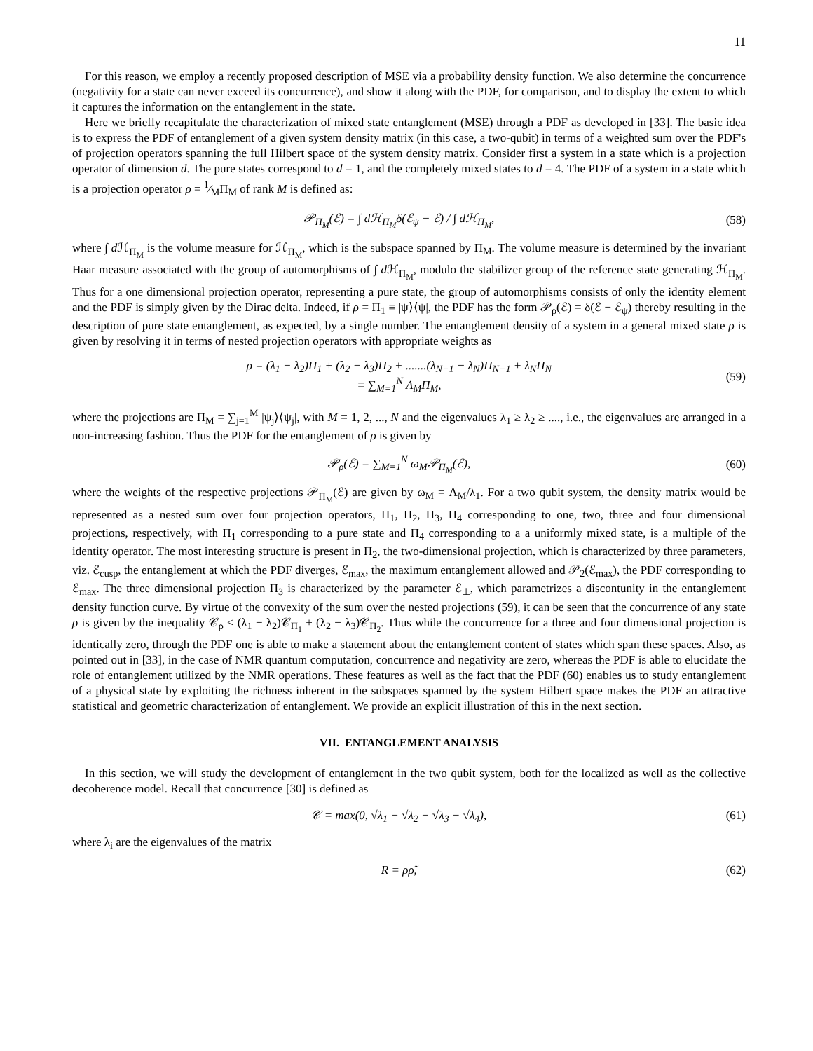11
For this reason, we employ a recently proposed description of MSE via a probability density function. We also determine the concurrence (negativity for a state can never exceed its concurrence), and show it along with the PDF, for comparison, and to display the extent to which it captures the information on the entanglement in the state.
Here we briefly recapitulate the characterization of mixed state entanglement (MSE) through a PDF as developed in [33]. The basic idea is to express the PDF of entanglement of a given system density matrix (in this case, a two-qubit) in terms of a weighted sum over the PDF's of projection operators spanning the full Hilbert space of the system density matrix. Consider first a system in a state which is a projection operator of dimension d. The pure states correspond to d = 1, and the completely mixed states to d = 4. The PDF of a system in a state which is a projection operator ρ = 1⁄MΠ<sub>M</sub> of rank M is defined as:
𝒫<sub>Π<sub>M</sub></sub>(ℰ) = ∫ dℋ<sub>Π<sub>M</sub></sub>δ(ℰ<sub>ψ</sub> − ℰ) / ∫ dℋ<sub>Π<sub>M</sub></sub>, (58)
where ∫ d ℋ<sub>Π<sub>M</sub></sub> is the volume measure for ℋ<sub>Π<sub>M</sub></sub>, which is the subspace spanned by Π<sub>M</sub>. The volume measure is determined by the invariant Haar measure associated with the group of automorphisms of ∫ d ℋ<sub>Π<sub>M</sub></sub>, modulo the stabilizer group of the reference state generating ℋ<sub>Π<sub>M</sub></sub>. Thus for a one dimensional projection operator, representing a pure state, the group of automorphisms consists of only the identity element and the PDF is simply given by the Dirac delta. Indeed, if ρ = Π<sub>1</sub> ≡ |ψ⟩⟨ψ|, the PDF has the form 𝒫<sub>ρ</sub>(ℰ) = δ(ℰ − ℰ<sub>ψ</sub>) thereby resulting in the description of pure state entanglement, as expected, by a single number. The entanglement density of a system in a general mixed state ρ is given by resolving it in terms of nested projection operators with appropriate weights as
ρ = (λ<sub>1</sub> − λ<sub>2</sub>)Π<sub>1</sub> + (λ<sub>2</sub> − λ<sub>3</sub>)Π<sub>2</sub> + .......(λ<sub>N−1</sub> − λ<sub>N</sub>)Π<sub>N−1</sub> + λ<sub>N</sub>Π<sub>N</sub>
≡ ∑<sub>M=1</sub><sup>N</sup> Λ<sub>M</sub>Π<sub>M</sub>, (59)
where the projections are Π<sub>M</sub> = ∑<sub>j=1</sub><sup>M</sup> |ψ<sub>j</sub>⟩⟨ψ<sub>j</sub>|, with M = 1, 2, ..., N and the eigenvalues λ<sub>1</sub> ≥ λ<sub>2</sub> ≥ ...., i.e., the eigenvalues are arranged in a non-increasing fashion. Thus the PDF for the entanglement of ρ is given by
𝒫<sub>ρ</sub>(ℰ) = ∑<sub>M=1</sub><sup>N</sup> ω<sub>M</sub>𝒫<sub>Π<sub>M</sub></sub>(ℰ), (60)
where the weights of the respective projections 𝒫<sub>Π<sub>M</sub></sub>(ℰ) are given by ω<sub>M</sub> = Λ<sub>M</sub>/λ<sub>1</sub>. For a two qubit system, the density matrix would be represented as a nested sum over four projection operators, Π<sub>1</sub>, Π<sub>2</sub>, Π<sub>3</sub>, Π<sub>4</sub> corresponding to one, two, three and four dimensional projections, respectively, with Π<sub>1</sub> corresponding to a pure state and Π<sub>4</sub> corresponding to a a uniformly mixed state, is a multiple of the identity operator. The most interesting structure is present in Π<sub>2</sub>, the two-dimensional projection, which is characterized by three parameters, viz. ℰ<sub>cusp</sub>, the entanglement at which the PDF diverges, ℰ<sub>max</sub>, the maximum entanglement allowed and 𝒫<sub>2</sub>(ℰ<sub>max</sub>), the PDF corresponding to ℰ<sub>max</sub>. The three dimensional projection Π<sub>3</sub> is characterized by the parameter ℰ<sub>⊥</sub>, which parametrizes a discontunity in the entanglement density function curve. By virtue of the convexity of the sum over the nested projections (59), it can be seen that the concurrence of any state ρ is given by the inequality 𝒞<sub>ρ</sub> ≤ (λ<sub>1</sub> − λ<sub>2</sub>)𝒞<sub>Π<sub>1</sub></sub> + (λ<sub>2</sub> − λ<sub>3</sub>)𝒞<sub>Π<sub>2</sub></sub>. Thus while the concurrence for a three and four dimensional projection is identically zero, through the PDF one is able to make a statement about the entanglement content of states which span these spaces. Also, as pointed out in [33], in the case of NMR quantum computation, concurrence and negativity are zero, whereas the PDF is able to elucidate the role of entanglement utilized by the NMR operations. These features as well as the fact that the PDF (60) enables us to study entanglement of a physical state by exploiting the richness inherent in the subspaces spanned by the system Hilbert space makes the PDF an attractive statistical and geometric characterization of entanglement. We provide an explicit illustration of this in the next section.
VII. ENTANGLEMENT ANALYSIS
In this section, we will study the development of entanglement in the two qubit system, both for the localized as well as the collective decoherence model. Recall that concurrence [30] is defined as
𝒞 = max(0, √λ<sub>1</sub> − √λ<sub>2</sub> − √λ<sub>3</sub> − √λ<sub>4</sub>), (61)
where λ<sub>i</sub> are the eigenvalues of the matrix
R = ρρ̃, (62)